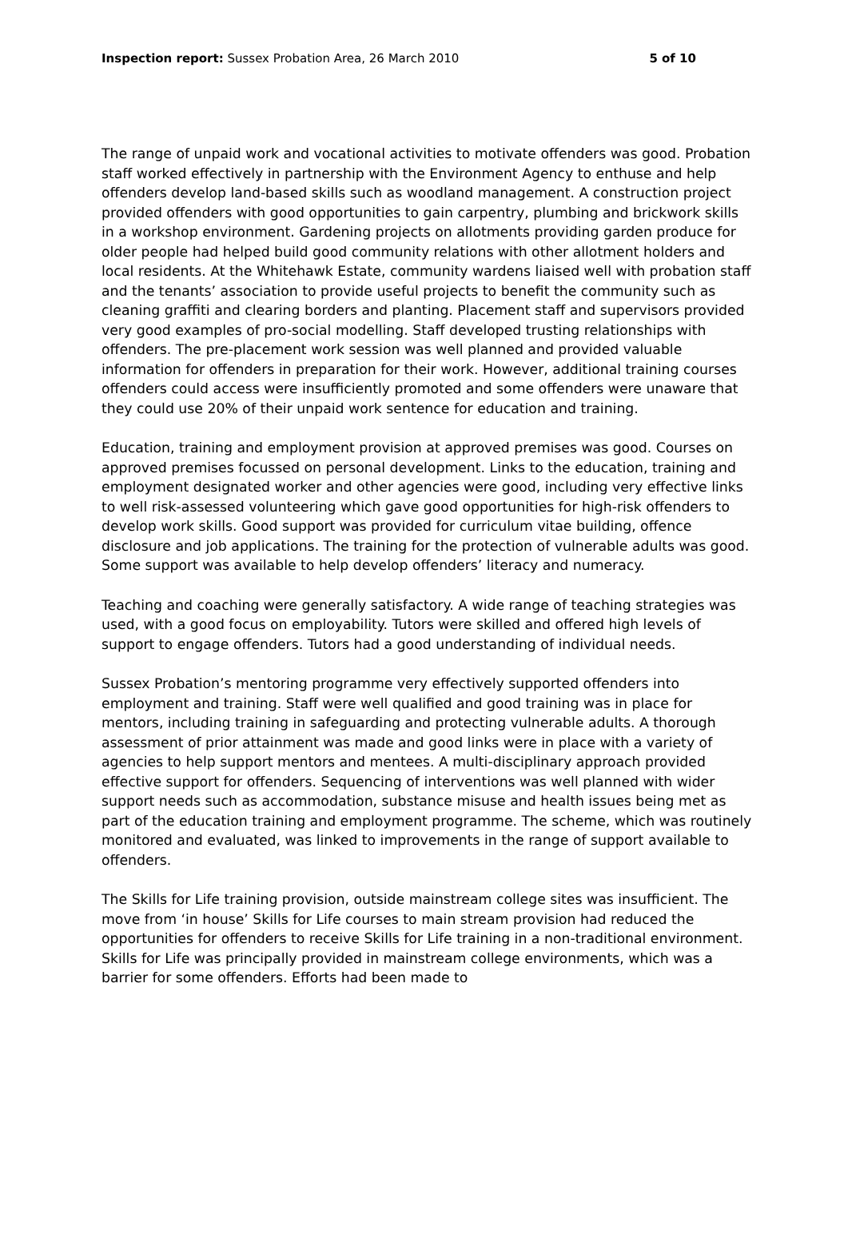Inspection report: Sussex Probation Area, 26 March 2010 5 of 10
The range of unpaid work and vocational activities to motivate offenders was good. Probation staff worked effectively in partnership with the Environment Agency to enthuse and help offenders develop land-based skills such as woodland management. A construction project provided offenders with good opportunities to gain carpentry, plumbing and brickwork skills in a workshop environment. Gardening projects on allotments providing garden produce for older people had helped build good community relations with other allotment holders and local residents. At the Whitehawk Estate, community wardens liaised well with probation staff and the tenants’ association to provide useful projects to benefit the community such as cleaning graffiti and clearing borders and planting. Placement staff and supervisors provided very good examples of pro-social modelling. Staff developed trusting relationships with offenders. The pre-placement work session was well planned and provided valuable information for offenders in preparation for their work. However, additional training courses offenders could access were insufficiently promoted and some offenders were unaware that they could use 20% of their unpaid work sentence for education and training.
Education, training and employment provision at approved premises was good. Courses on approved premises focussed on personal development. Links to the education, training and employment designated worker and other agencies were good, including very effective links to well risk-assessed volunteering which gave good opportunities for high-risk offenders to develop work skills. Good support was provided for curriculum vitae building, offence disclosure and job applications. The training for the protection of vulnerable adults was good. Some support was available to help develop offenders’ literacy and numeracy.
Teaching and coaching were generally satisfactory. A wide range of teaching strategies was used, with a good focus on employability. Tutors were skilled and offered high levels of support to engage offenders. Tutors had a good understanding of individual needs.
Sussex Probation’s mentoring programme very effectively supported offenders into employment and training. Staff were well qualified and good training was in place for mentors, including training in safeguarding and protecting vulnerable adults. A thorough assessment of prior attainment was made and good links were in place with a variety of agencies to help support mentors and mentees. A multi-disciplinary approach provided effective support for offenders. Sequencing of interventions was well planned with wider support needs such as accommodation, substance misuse and health issues being met as part of the education training and employment programme. The scheme, which was routinely monitored and evaluated, was linked to improvements in the range of support available to offenders.
The Skills for Life training provision, outside mainstream college sites was insufficient. The move from ‘in house’ Skills for Life courses to main stream provision had reduced the opportunities for offenders to receive Skills for Life training in a non-traditional environment. Skills for Life was principally provided in mainstream college environments, which was a barrier for some offenders. Efforts had been made to